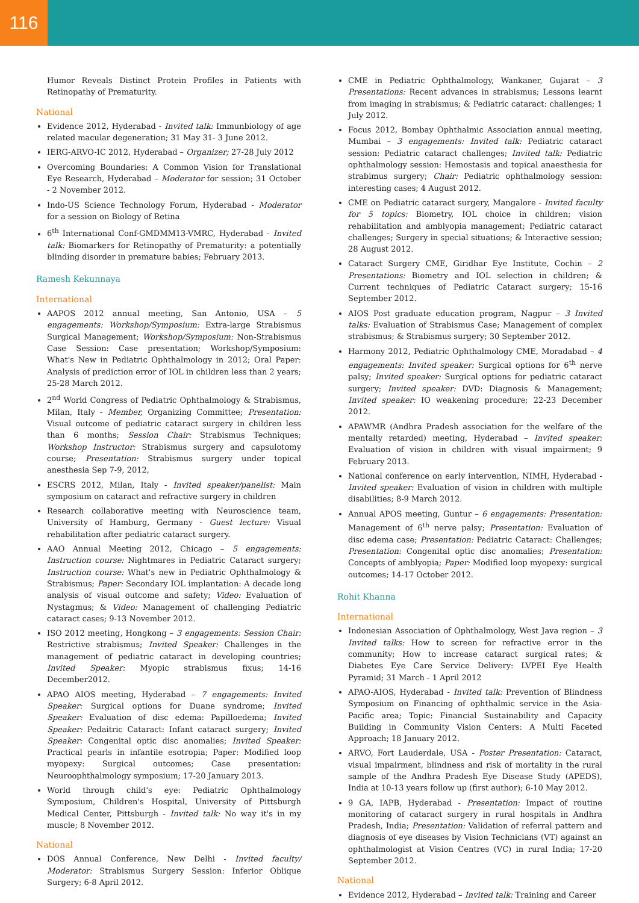116
Humor Reveals Distinct Protein Profiles in Patients with Retinopathy of Prematurity.
National
Evidence 2012, Hyderabad - Invited talk: Immunbiology of age related macular degeneration; 31 May 31- 3 June 2012.
IERG-ARVO-IC 2012, Hyderabad – Organizer; 27-28 July 2012
Overcoming Boundaries: A Common Vision for Translational Eye Research, Hyderabad – Moderator for session; 31 October - 2 November 2012.
Indo-US Science Technology Forum, Hyderabad - Moderator for a session on Biology of Retina
6<sup>th</sup> International Conf-GMDMM13-VMRC, Hyderabad - Invited talk: Biomarkers for Retinopathy of Prematurity: a potentially blinding disorder in premature babies; February 2013.
Ramesh Kekunnaya
International
AAPOS 2012 annual meeting, San Antonio, USA – 5 engagements: Workshop/Symposium: Extra-large Strabismus Surgical Management; Workshop/Symposium: Non-Strabismus Case Session: Case presentation; Workshop/Symposium: What's New in Pediatric Ophthalmology in 2012; Oral Paper: Analysis of prediction error of IOL in children less than 2 years; 25-28 March 2012.
2<sup>nd</sup> World Congress of Pediatric Ophthalmology & Strabismus, Milan, Italy - Member, Organizing Committee; Presentation: Visual outcome of pediatric cataract surgery in children less than 6 months; Session Chair: Strabismus Techniques; Workshop Instructor: Strabismus surgery and capsulotomy course; Presentation: Strabismus surgery under topical anesthesia Sep 7-9, 2012,
ESCRS 2012, Milan, Italy - Invited speaker/panelist: Main symposium on cataract and refractive surgery in children
Research collaborative meeting with Neuroscience team, University of Hamburg, Germany - Guest lecture: Visual rehabilitation after pediatric cataract surgery.
AAO Annual Meeting 2012, Chicago – 5 engagements: Instruction course: Nightmares in Pediatric Cataract surgery; Instruction course: What's new in Pediatric Ophthalmology & Strabismus; Paper: Secondary IOL implantation: A decade long analysis of visual outcome and safety; Video: Evaluation of Nystagmus; & Video: Management of challenging Pediatric cataract cases; 9-13 November 2012.
ISO 2012 meeting, Hongkong – 3 engagements: Session Chair: Restrictive strabismus; Invited Speaker: Challenges in the management of pediatric cataract in developing countries; Invited Speaker: Myopic strabismus fixus; 14-16 December2012.
APAO AIOS meeting, Hyderabad – 7 engagements: Invited Speaker: Surgical options for Duane syndrome; Invited Speaker: Evaluation of disc edema: Papilloedema; Invited Speaker: Pedaitric Cataract: Infant cataract surgery; Invited Speaker: Congenital optic disc anomalies; Invited Speaker: Practical pearls in infantile esotropia; Paper: Modified loop myopexy: Surgical outcomes; Case presentation: Neuroophthalmology symposium; 17-20 January 2013.
World through child's eye: Pediatric Ophthalmology Symposium, Children's Hospital, University of Pittsburgh Medical Center, Pittsburgh - Invited talk: No way it's in my muscle; 8 November 2012.
National
DOS Annual Conference, New Delhi - Invited faculty/ Moderator: Strabismus Surgery Session: Inferior Oblique Surgery; 6-8 April 2012.
CME in Pediatric Ophthalmology, Wankaner, Gujarat – 3 Presentations: Recent advances in strabismus; Lessons learnt from imaging in strabismus; & Pediatric cataract: challenges; 1 July 2012.
Focus 2012, Bombay Ophthalmic Association annual meeting, Mumbai – 3 engagements: Invited talk: Pediatric cataract session: Pediatric cataract challenges; Invited talk: Pediatric ophthalmology session: Hemostasis and topical anaesthesia for strabimus surgery; Chair: Pediatric ophthalmology session: interesting cases; 4 August 2012.
CME on Pediatric cataract surgery, Mangalore - Invited faculty for 5 topics: Biometry, IOL choice in children; vision rehabilitation and amblyopia management; Pediatric cataract challenges; Surgery in special situations; & Interactive session; 28 August 2012.
Cataract Surgery CME, Giridhar Eye Institute, Cochin – 2 Presentations: Biometry and IOL selection in children; & Current techniques of Pediatric Cataract surgery; 15-16 September 2012.
AIOS Post graduate education program, Nagpur – 3 Invited talks: Evaluation of Strabismus Case; Management of complex strabismus; & Strabismus surgery; 30 September 2012.
Harmony 2012, Pediatric Ophthalmology CME, Moradabad – 4 engagements: Invited speaker: Surgical options for 6<sup>th</sup> nerve palsy; Invited speaker: Surgical options for pediatric cataract surgery; Invited speaker: DVD: Diagnosis & Management; Invited speaker: IO weakening procedure; 22-23 December 2012.
APAWMR (Andhra Pradesh association for the welfare of the mentally retarded) meeting, Hyderabad – Invited speaker: Evaluation of vision in children with visual impairment; 9 February 2013.
National conference on early intervention, NIMH, Hyderabad - Invited speaker: Evaluation of vision in children with multiple disabilities; 8-9 March 2012.
Annual APOS meeting, Guntur – 6 engagements: Presentation: Management of 6<sup>th</sup> nerve palsy; Presentation: Evaluation of disc edema case; Presentation: Pediatric Cataract: Challenges; Presentation: Congenital optic disc anomalies; Presentation: Concepts of amblyopia; Paper: Modified loop myopexy: surgical outcomes; 14-17 October 2012.
Rohit Khanna
International
Indonesian Association of Ophthalmology, West Java region – 3 Invited talks: How to screen for refractive error in the community; How to increase cataract surgical rates; & Diabetes Eye Care Service Delivery: LVPEI Eye Health Pyramid; 31 March - 1 April 2012
APAO-AIOS, Hyderabad - Invited talk: Prevention of Blindness Symposium on Financing of ophthalmic service in the Asia-Pacific area; Topic: Financial Sustainability and Capacity Building in Community Vision Centers: A Multi Faceted Approach; 18 January 2012.
ARVO, Fort Lauderdale, USA - Poster Presentation: Cataract, visual impairment, blindness and risk of mortality in the rural sample of the Andhra Pradesh Eye Disease Study (APEDS), India at 10-13 years follow up (first author); 6-10 May 2012.
9 GA, IAPB, Hyderabad - Presentation: Impact of routine monitoring of cataract surgery in rural hospitals in Andhra Pradesh, India; Presentation: Validation of referral pattern and diagnosis of eye diseases by Vision Technicians (VT) against an ophthalmologist at Vision Centres (VC) in rural India; 17-20 September 2012.
National
Evidence 2012, Hyderabad – Invited talk: Training and Career